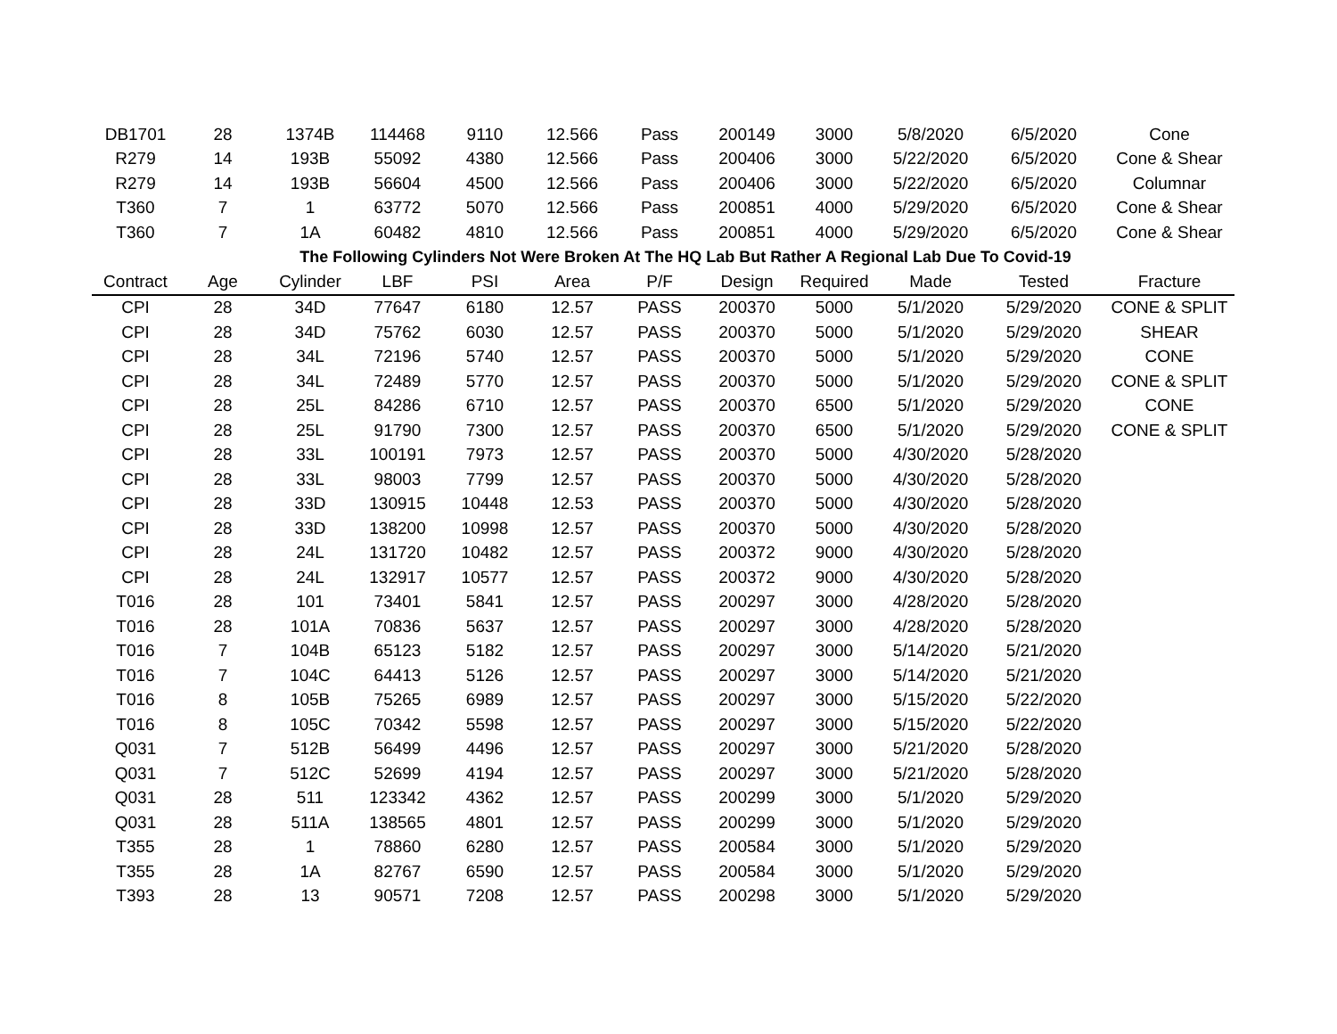| DB1701 | 28 | 1374B | 114468 | 9110 | 12.566 | Pass | 200149 | 3000 | 5/8/2020 | 6/5/2020 | Cone |
| R279 | 14 | 193B | 55092 | 4380 | 12.566 | Pass | 200406 | 3000 | 5/22/2020 | 6/5/2020 | Cone & Shear |
| R279 | 14 | 193B | 56604 | 4500 | 12.566 | Pass | 200406 | 3000 | 5/22/2020 | 6/5/2020 | Columnar |
| T360 | 7 | 1 | 63772 | 5070 | 12.566 | Pass | 200851 | 4000 | 5/29/2020 | 6/5/2020 | Cone & Shear |
| T360 | 7 | 1A | 60482 | 4810 | 12.566 | Pass | 200851 | 4000 | 5/29/2020 | 6/5/2020 | Cone & Shear |
| | | The Following Cylinders Not Were Broken At The HQ Lab But Rather A Regional Lab Due To Covid-19 | | | | | | | | | |
| Contract | Age | Cylinder | LBF | PSI | Area | P/F | Design | Required | Made | Tested | Fracture |
| CPI | 28 | 34D | 77647 | 6180 | 12.57 | PASS | 200370 | 5000 | 5/1/2020 | 5/29/2020 | CONE & SPLIT |
| CPI | 28 | 34D | 75762 | 6030 | 12.57 | PASS | 200370 | 5000 | 5/1/2020 | 5/29/2020 | SHEAR |
| CPI | 28 | 34L | 72196 | 5740 | 12.57 | PASS | 200370 | 5000 | 5/1/2020 | 5/29/2020 | CONE |
| CPI | 28 | 34L | 72489 | 5770 | 12.57 | PASS | 200370 | 5000 | 5/1/2020 | 5/29/2020 | CONE & SPLIT |
| CPI | 28 | 25L | 84286 | 6710 | 12.57 | PASS | 200370 | 6500 | 5/1/2020 | 5/29/2020 | CONE |
| CPI | 28 | 25L | 91790 | 7300 | 12.57 | PASS | 200370 | 6500 | 5/1/2020 | 5/29/2020 | CONE & SPLIT |
| CPI | 28 | 33L | 100191 | 7973 | 12.57 | PASS | 200370 | 5000 | 4/30/2020 | 5/28/2020 | |
| CPI | 28 | 33L | 98003 | 7799 | 12.57 | PASS | 200370 | 5000 | 4/30/2020 | 5/28/2020 | |
| CPI | 28 | 33D | 130915 | 10448 | 12.53 | PASS | 200370 | 5000 | 4/30/2020 | 5/28/2020 | |
| CPI | 28 | 33D | 138200 | 10998 | 12.57 | PASS | 200370 | 5000 | 4/30/2020 | 5/28/2020 | |
| CPI | 28 | 24L | 131720 | 10482 | 12.57 | PASS | 200372 | 9000 | 4/30/2020 | 5/28/2020 | |
| CPI | 28 | 24L | 132917 | 10577 | 12.57 | PASS | 200372 | 9000 | 4/30/2020 | 5/28/2020 | |
| T016 | 28 | 101 | 73401 | 5841 | 12.57 | PASS | 200297 | 3000 | 4/28/2020 | 5/28/2020 | |
| T016 | 28 | 101A | 70836 | 5637 | 12.57 | PASS | 200297 | 3000 | 4/28/2020 | 5/28/2020 | |
| T016 | 7 | 104B | 65123 | 5182 | 12.57 | PASS | 200297 | 3000 | 5/14/2020 | 5/21/2020 | |
| T016 | 7 | 104C | 64413 | 5126 | 12.57 | PASS | 200297 | 3000 | 5/14/2020 | 5/21/2020 | |
| T016 | 8 | 105B | 75265 | 6989 | 12.57 | PASS | 200297 | 3000 | 5/15/2020 | 5/22/2020 | |
| T016 | 8 | 105C | 70342 | 5598 | 12.57 | PASS | 200297 | 3000 | 5/15/2020 | 5/22/2020 | |
| Q031 | 7 | 512B | 56499 | 4496 | 12.57 | PASS | 200297 | 3000 | 5/21/2020 | 5/28/2020 | |
| Q031 | 7 | 512C | 52699 | 4194 | 12.57 | PASS | 200297 | 3000 | 5/21/2020 | 5/28/2020 | |
| Q031 | 28 | 511 | 123342 | 4362 | 12.57 | PASS | 200299 | 3000 | 5/1/2020 | 5/29/2020 | |
| Q031 | 28 | 511A | 138565 | 4801 | 12.57 | PASS | 200299 | 3000 | 5/1/2020 | 5/29/2020 | |
| T355 | 28 | 1 | 78860 | 6280 | 12.57 | PASS | 200584 | 3000 | 5/1/2020 | 5/29/2020 | |
| T355 | 28 | 1A | 82767 | 6590 | 12.57 | PASS | 200584 | 3000 | 5/1/2020 | 5/29/2020 | |
| T393 | 28 | 13 | 90571 | 7208 | 12.57 | PASS | 200298 | 3000 | 5/1/2020 | 5/29/2020 | |